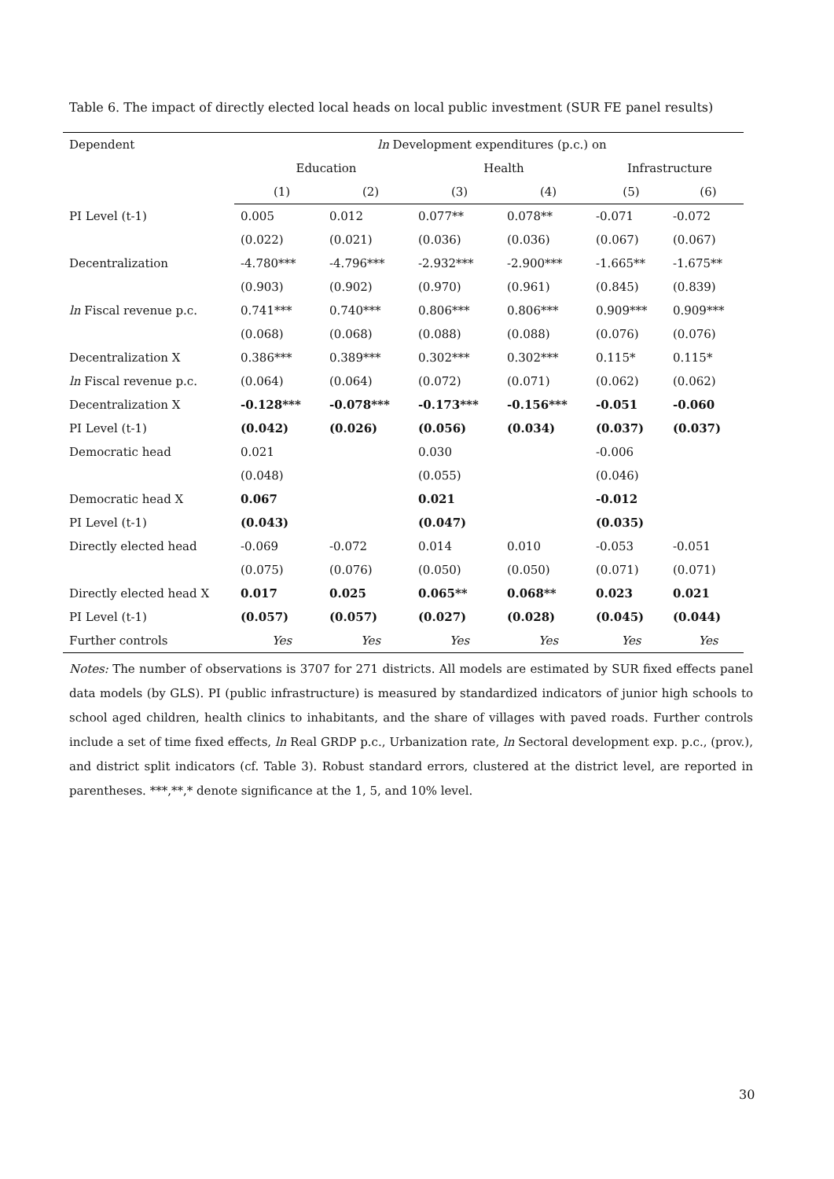Table 6. The impact of directly elected local heads on local public investment (SUR FE panel results)
| Dependent | ln Development expenditures (p.c.) on | | | | | |
| | Education | | Health | | Infrastructure | |
| | (1) | (2) | (3) | (4) | (5) | (6) |
| PI Level (t-1) | 0.005 | 0.012 | 0.077** | 0.078** | -0.071 | -0.072 |
| | (0.022) | (0.021) | (0.036) | (0.036) | (0.067) | (0.067) |
| Decentralization | -4.780*** | -4.796*** | -2.932*** | -2.900*** | -1.665** | -1.675** |
| | (0.903) | (0.902) | (0.970) | (0.961) | (0.845) | (0.839) |
| ln Fiscal revenue p.c. | 0.741*** | 0.740*** | 0.806*** | 0.806*** | 0.909*** | 0.909*** |
| | (0.068) | (0.068) | (0.088) | (0.088) | (0.076) | (0.076) |
| Decentralization X | 0.386*** | 0.389*** | 0.302*** | 0.302*** | 0.115* | 0.115* |
| ln Fiscal revenue p.c. | (0.064) | (0.064) | (0.072) | (0.071) | (0.062) | (0.062) |
| Decentralization X | -0.128*** | -0.078*** | -0.173*** | -0.156*** | -0.051 | -0.060 |
| PI Level (t-1) | (0.042) | (0.026) | (0.056) | (0.034) | (0.037) | (0.037) |
| Democratic head | 0.021 | | 0.030 | | -0.006 | |
| | (0.048) | | (0.055) | | (0.046) | |
| Democratic head X | 0.067 | | 0.021 | | -0.012 | |
| PI Level (t-1) | (0.043) | | (0.047) | | (0.035) | |
| Directly elected head | -0.069 | -0.072 | 0.014 | 0.010 | -0.053 | -0.051 |
| | (0.075) | (0.076) | (0.050) | (0.050) | (0.071) | (0.071) |
| Directly elected head X | 0.017 | 0.025 | 0.065** | 0.068** | 0.023 | 0.021 |
| PI Level (t-1) | (0.057) | (0.057) | (0.027) | (0.028) | (0.045) | (0.044) |
| Further controls | Yes | Yes | Yes | Yes | Yes | Yes |
Notes: The number of observations is 3707 for 271 districts. All models are estimated by SUR fixed effects panel data models (by GLS). PI (public infrastructure) is measured by standardized indicators of junior high schools to school aged children, health clinics to inhabitants, and the share of villages with paved roads. Further controls include a set of time fixed effects, ln Real GRDP p.c., Urbanization rate, ln Sectoral development exp. p.c., (prov.), and district split indicators (cf. Table 3). Robust standard errors, clustered at the district level, are reported in parentheses. ***,**,* denote significance at the 1, 5, and 10% level.
30